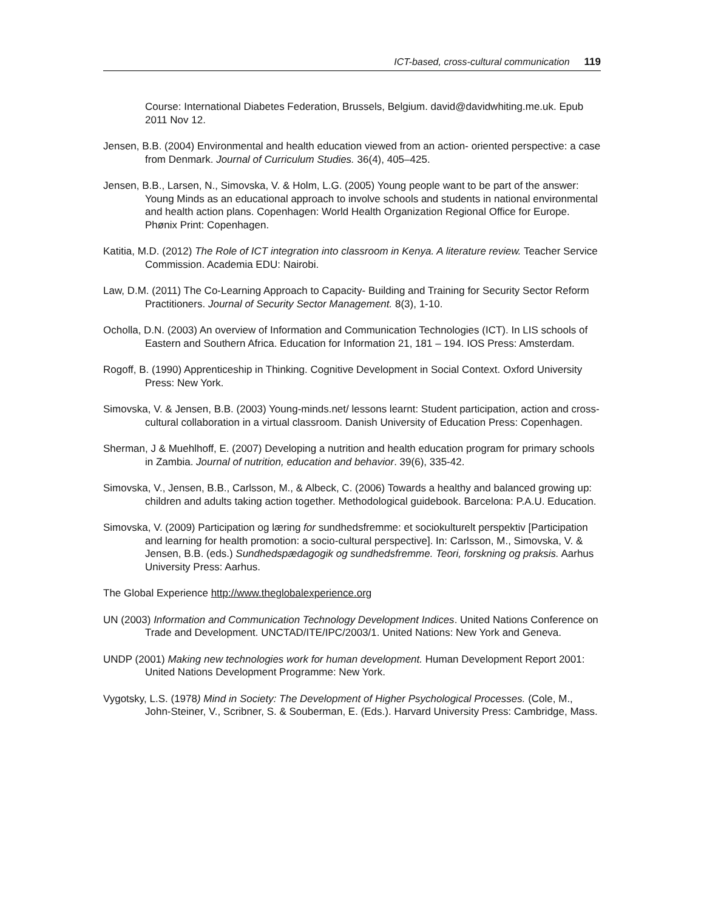ICT-based, cross-cultural communication 119
Course: International Diabetes Federation, Brussels, Belgium. david@davidwhiting.me.uk. Epub 2011 Nov 12.
Jensen, B.B. (2004) Environmental and health education viewed from an action- oriented perspective: a case from Denmark. Journal of Curriculum Studies. 36(4), 405–425.
Jensen, B.B., Larsen, N., Simovska, V. & Holm, L.G. (2005) Young people want to be part of the answer: Young Minds as an educational approach to involve schools and students in national environmental and health action plans. Copenhagen: World Health Organization Regional Office for Europe. Phønix Print: Copenhagen.
Katitia, M.D. (2012) The Role of ICT integration into classroom in Kenya. A literature review. Teacher Service Commission. Academia EDU: Nairobi.
Law, D.M. (2011) The Co-Learning Approach to Capacity- Building and Training for Security Sector Reform Practitioners. Journal of Security Sector Management. 8(3), 1-10.
Ocholla, D.N. (2003) An overview of Information and Communication Technologies (ICT). In LIS schools of Eastern and Southern Africa. Education for Information 21, 181 – 194. IOS Press: Amsterdam.
Rogoff, B. (1990) Apprenticeship in Thinking. Cognitive Development in Social Context. Oxford University Press: New York.
Simovska, V. & Jensen, B.B. (2003) Young-minds.net/ lessons learnt: Student participation, action and cross-cultural collaboration in a virtual classroom. Danish University of Education Press: Copenhagen.
Sherman, J & Muehlhoff, E. (2007) Developing a nutrition and health education program for primary schools in Zambia. Journal of nutrition, education and behavior. 39(6), 335-42.
Simovska, V., Jensen, B.B., Carlsson, M., & Albeck, C. (2006) Towards a healthy and balanced growing up: children and adults taking action together. Methodological guidebook. Barcelona: P.A.U. Education.
Simovska, V. (2009) Participation og læring for sundhedsfremme: et sociokulturelt perspektiv [Participation and learning for health promotion: a socio-cultural perspective]. In: Carlsson, M., Simovska, V. & Jensen, B.B. (eds.) Sundhedspædagogik og sundhedsfremme. Teori, forskning og praksis. Aarhus University Press: Aarhus.
The Global Experience http://www.theglobalexperience.org
UN (2003) Information and Communication Technology Development Indices. United Nations Conference on Trade and Development. UNCTAD/ITE/IPC/2003/1. United Nations: New York and Geneva.
UNDP (2001) Making new technologies work for human development. Human Development Report 2001: United Nations Development Programme: New York.
Vygotsky, L.S. (1978) Mind in Society: The Development of Higher Psychological Processes. (Cole, M., John-Steiner, V., Scribner, S. & Souberman, E. (Eds.). Harvard University Press: Cambridge, Mass.